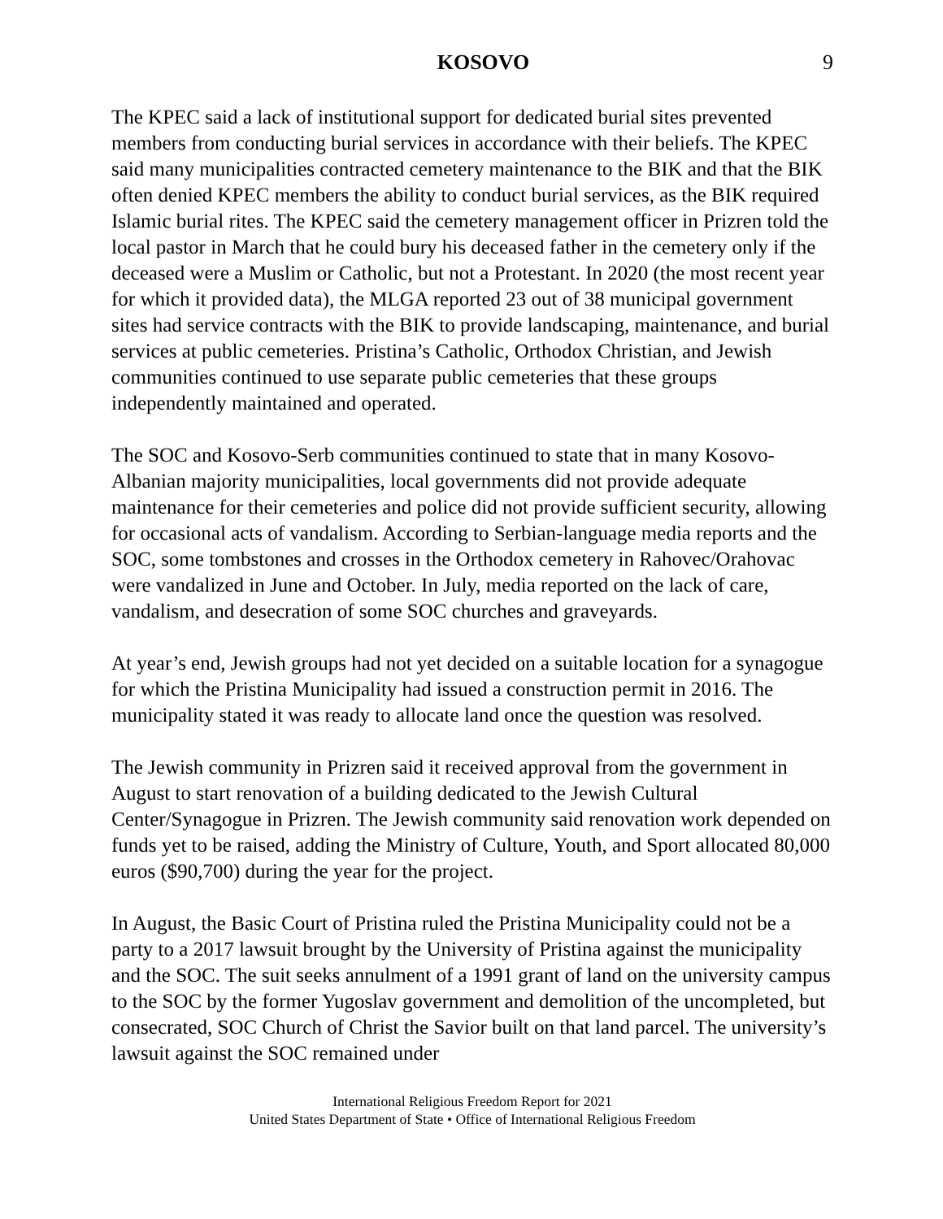KOSOVO 9
The KPEC said a lack of institutional support for dedicated burial sites prevented members from conducting burial services in accordance with their beliefs. The KPEC said many municipalities contracted cemetery maintenance to the BIK and that the BIK often denied KPEC members the ability to conduct burial services, as the BIK required Islamic burial rites. The KPEC said the cemetery management officer in Prizren told the local pastor in March that he could bury his deceased father in the cemetery only if the deceased were a Muslim or Catholic, but not a Protestant. In 2020 (the most recent year for which it provided data), the MLGA reported 23 out of 38 municipal government sites had service contracts with the BIK to provide landscaping, maintenance, and burial services at public cemeteries. Pristina’s Catholic, Orthodox Christian, and Jewish communities continued to use separate public cemeteries that these groups independently maintained and operated.
The SOC and Kosovo-Serb communities continued to state that in many Kosovo-Albanian majority municipalities, local governments did not provide adequate maintenance for their cemeteries and police did not provide sufficient security, allowing for occasional acts of vandalism. According to Serbian-language media reports and the SOC, some tombstones and crosses in the Orthodox cemetery in Rahovec/Orahovac were vandalized in June and October. In July, media reported on the lack of care, vandalism, and desecration of some SOC churches and graveyards.
At year’s end, Jewish groups had not yet decided on a suitable location for a synagogue for which the Pristina Municipality had issued a construction permit in 2016. The municipality stated it was ready to allocate land once the question was resolved.
The Jewish community in Prizren said it received approval from the government in August to start renovation of a building dedicated to the Jewish Cultural Center/Synagogue in Prizren. The Jewish community said renovation work depended on funds yet to be raised, adding the Ministry of Culture, Youth, and Sport allocated 80,000 euros ($90,700) during the year for the project.
In August, the Basic Court of Pristina ruled the Pristina Municipality could not be a party to a 2017 lawsuit brought by the University of Pristina against the municipality and the SOC. The suit seeks annulment of a 1991 grant of land on the university campus to the SOC by the former Yugoslav government and demolition of the uncompleted, but consecrated, SOC Church of Christ the Savior built on that land parcel. The university’s lawsuit against the SOC remained under
International Religious Freedom Report for 2021
United States Department of State • Office of International Religious Freedom